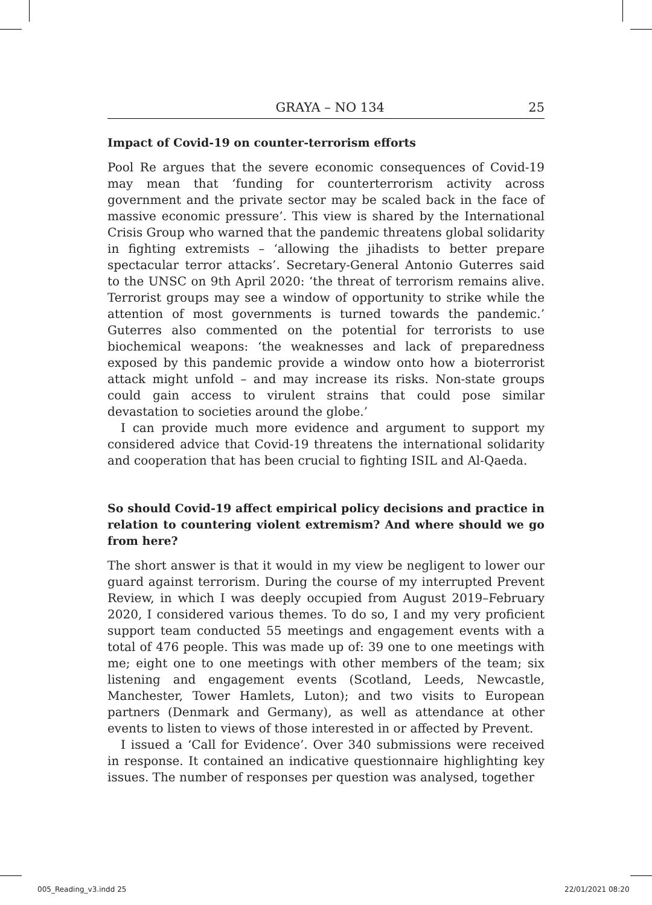GRAYA – NO 134 25
Impact of Covid-19 on counter-terrorism efforts
Pool Re argues that the severe economic consequences of Covid-19 may mean that ‘funding for counterterrorism activity across government and the private sector may be scaled back in the face of massive economic pressure’. This view is shared by the International Crisis Group who warned that the pandemic threatens global solidarity in fighting extremists – ‘allowing the jihadists to better prepare spectacular terror attacks’. Secretary-General Antonio Guterres said to the UNSC on 9th April 2020: ‘the threat of terrorism remains alive. Terrorist groups may see a window of opportunity to strike while the attention of most governments is turned towards the pandemic.’ Guterres also commented on the potential for terrorists to use biochemical weapons: ‘the weaknesses and lack of preparedness exposed by this pandemic provide a window onto how a bioterrorist attack might unfold – and may increase its risks. Non-state groups could gain access to virulent strains that could pose similar devastation to societies around the globe.’
I can provide much more evidence and argument to support my considered advice that Covid-19 threatens the international solidarity and cooperation that has been crucial to fighting ISIL and Al-Qaeda.
So should Covid-19 affect empirical policy decisions and practice in relation to countering violent extremism? And where should we go from here?
The short answer is that it would in my view be negligent to lower our guard against terrorism. During the course of my interrupted Prevent Review, in which I was deeply occupied from August 2019–February 2020, I considered various themes. To do so, I and my very proficient support team conducted 55 meetings and engagement events with a total of 476 people. This was made up of: 39 one to one meetings with me; eight one to one meetings with other members of the team; six listening and engagement events (Scotland, Leeds, Newcastle, Manchester, Tower Hamlets, Luton); and two visits to European partners (Denmark and Germany), as well as attendance at other events to listen to views of those interested in or affected by Prevent.
I issued a ‘Call for Evidence’. Over 340 submissions were received in response. It contained an indicative questionnaire highlighting key issues. The number of responses per question was analysed, together
005_Reading_v3.indd 25 22/01/2021 08:20